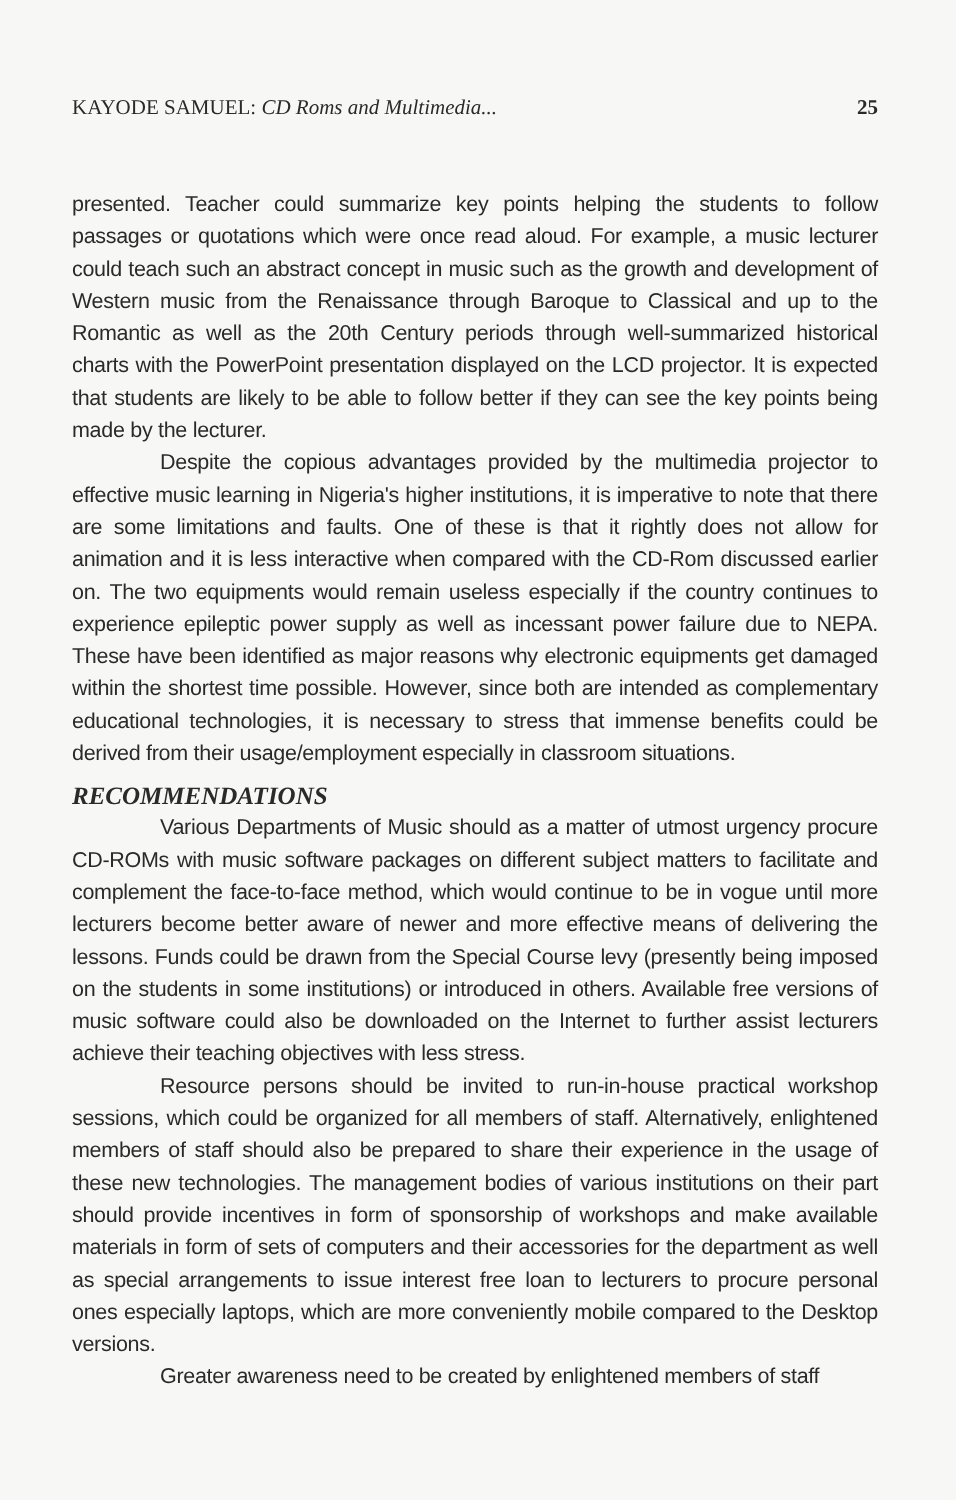KAYODE SAMUEL: CD Roms and Multimedia... 25
presented. Teacher could summarize key points helping the students to follow passages or quotations which were once read aloud. For example, a music lecturer could teach such an abstract concept in music such as the growth and development of Western music from the Renaissance through Baroque to Classical and up to the Romantic as well as the 20th Century periods through well-summarized historical charts with the PowerPoint presentation displayed on the LCD projector. It is expected that students are likely to be able to follow better if they can see the key points being made by the lecturer.
Despite the copious advantages provided by the multimedia projector to effective music learning in Nigeria's higher institutions, it is imperative to note that there are some limitations and faults. One of these is that it rightly does not allow for animation and it is less interactive when compared with the CD-Rom discussed earlier on. The two equipments would remain useless especially if the country continues to experience epileptic power supply as well as incessant power failure due to NEPA. These have been identified as major reasons why electronic equipments get damaged within the shortest time possible. However, since both are intended as complementary educational technologies, it is necessary to stress that immense benefits could be derived from their usage/employment especially in classroom situations.
RECOMMENDATIONS
Various Departments of Music should as a matter of utmost urgency procure CD-ROMs with music software packages on different subject matters to facilitate and complement the face-to-face method, which would continue to be in vogue until more lecturers become better aware of newer and more effective means of delivering the lessons. Funds could be drawn from the Special Course levy (presently being imposed on the students in some institutions) or introduced in others. Available free versions of music software could also be downloaded on the Internet to further assist lecturers achieve their teaching objectives with less stress.
Resource persons should be invited to run-in-house practical workshop sessions, which could be organized for all members of staff. Alternatively, enlightened members of staff should also be prepared to share their experience in the usage of these new technologies. The management bodies of various institutions on their part should provide incentives in form of sponsorship of workshops and make available materials in form of sets of computers and their accessories for the department as well as special arrangements to issue interest free loan to lecturers to procure personal ones especially laptops, which are more conveniently mobile compared to the Desktop versions.
Greater awareness need to be created by enlightened members of staff